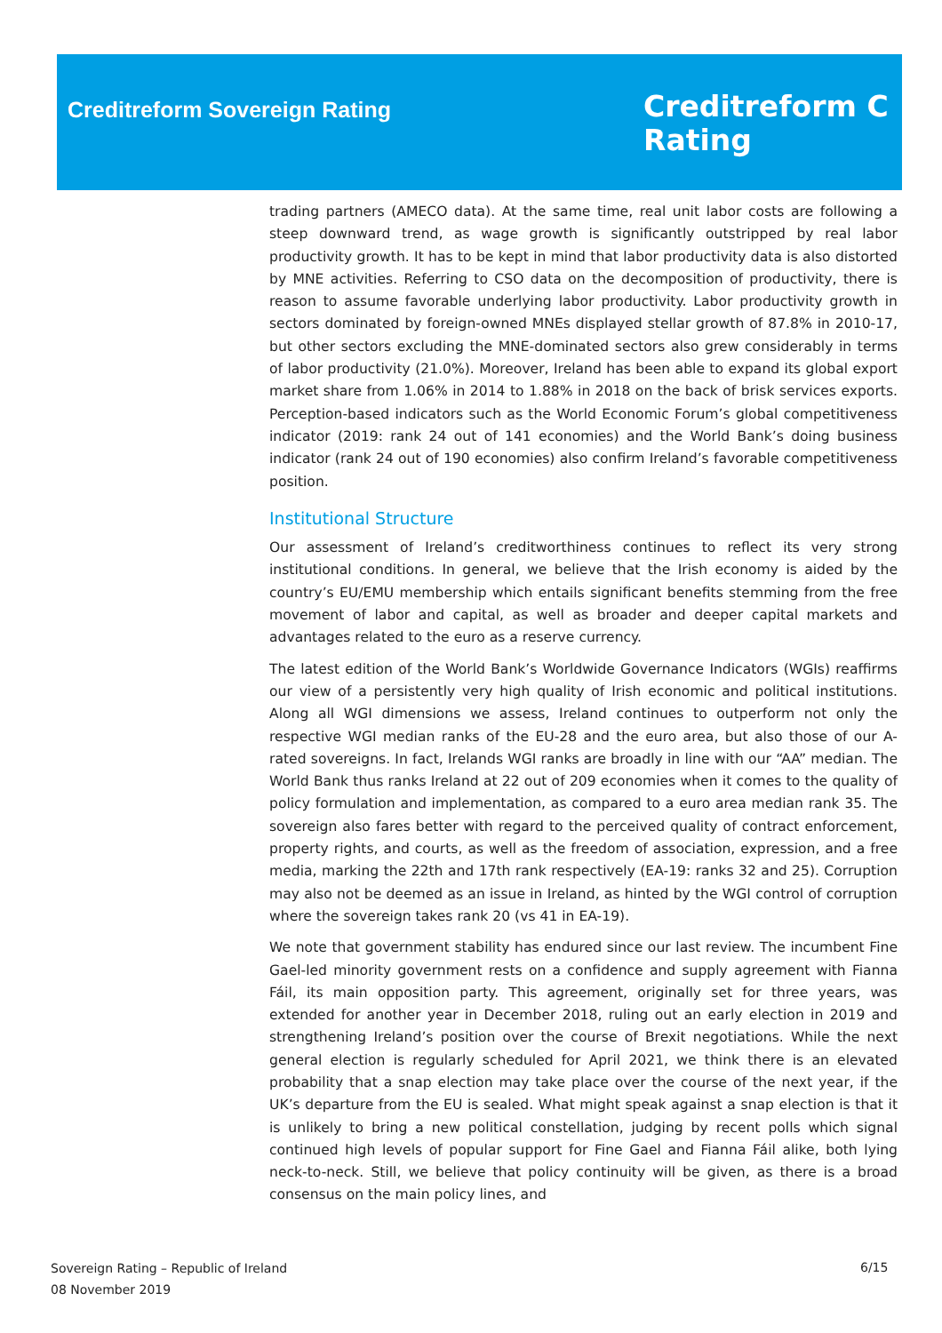Creditreform Sovereign Rating
Creditreform C
Rating
trading partners (AMECO data). At the same time, real unit labor costs are following a steep downward trend, as wage growth is significantly outstripped by real labor productivity growth. It has to be kept in mind that labor productivity data is also distorted by MNE activities. Referring to CSO data on the decomposition of productivity, there is reason to assume favorable underlying labor productivity. Labor productivity growth in sectors dominated by foreign-owned MNEs displayed stellar growth of 87.8% in 2010-17, but other sectors excluding the MNE-dominated sectors also grew considerably in terms of labor productivity (21.0%). Moreover, Ireland has been able to expand its global export market share from 1.06% in 2014 to 1.88% in 2018 on the back of brisk services exports. Perception-based indicators such as the World Economic Forum’s global competitiveness indicator (2019: rank 24 out of 141 economies) and the World Bank’s doing business indicator (rank 24 out of 190 economies) also confirm Ireland’s favorable competitiveness position.
Institutional Structure
Our assessment of Ireland’s creditworthiness continues to reflect its very strong institutional conditions. In general, we believe that the Irish economy is aided by the country’s EU/EMU membership which entails significant benefits stemming from the free movement of labor and capital, as well as broader and deeper capital markets and advantages related to the euro as a reserve currency.
The latest edition of the World Bank’s Worldwide Governance Indicators (WGIs) reaffirms our view of a persistently very high quality of Irish economic and political institutions. Along all WGI dimensions we assess, Ireland continues to outperform not only the respective WGI median ranks of the EU-28 and the euro area, but also those of our A-rated sovereigns. In fact, Irelands WGI ranks are broadly in line with our “AA” median. The World Bank thus ranks Ireland at 22 out of 209 economies when it comes to the quality of policy formulation and implementation, as compared to a euro area median rank 35. The sovereign also fares better with regard to the perceived quality of contract enforcement, property rights, and courts, as well as the freedom of association, expression, and a free media, marking the 22th and 17th rank respectively (EA-19: ranks 32 and 25). Corruption may also not be deemed as an issue in Ireland, as hinted by the WGI control of corruption where the sovereign takes rank 20 (vs 41 in EA-19).
We note that government stability has endured since our last review. The incumbent Fine Gael-led minority government rests on a confidence and supply agreement with Fianna Fáil, its main opposition party. This agreement, originally set for three years, was extended for another year in December 2018, ruling out an early election in 2019 and strengthening Ireland’s position over the course of Brexit negotiations. While the next general election is regularly scheduled for April 2021, we think there is an elevated probability that a snap election may take place over the course of the next year, if the UK’s departure from the EU is sealed. What might speak against a snap election is that it is unlikely to bring a new political constellation, judging by recent polls which signal continued high levels of popular support for Fine Gael and Fianna Fáil alike, both lying neck-to-neck. Still, we believe that policy continuity will be given, as there is a broad consensus on the main policy lines, and
Sovereign Rating – Republic of Ireland
08 November 2019
6/15